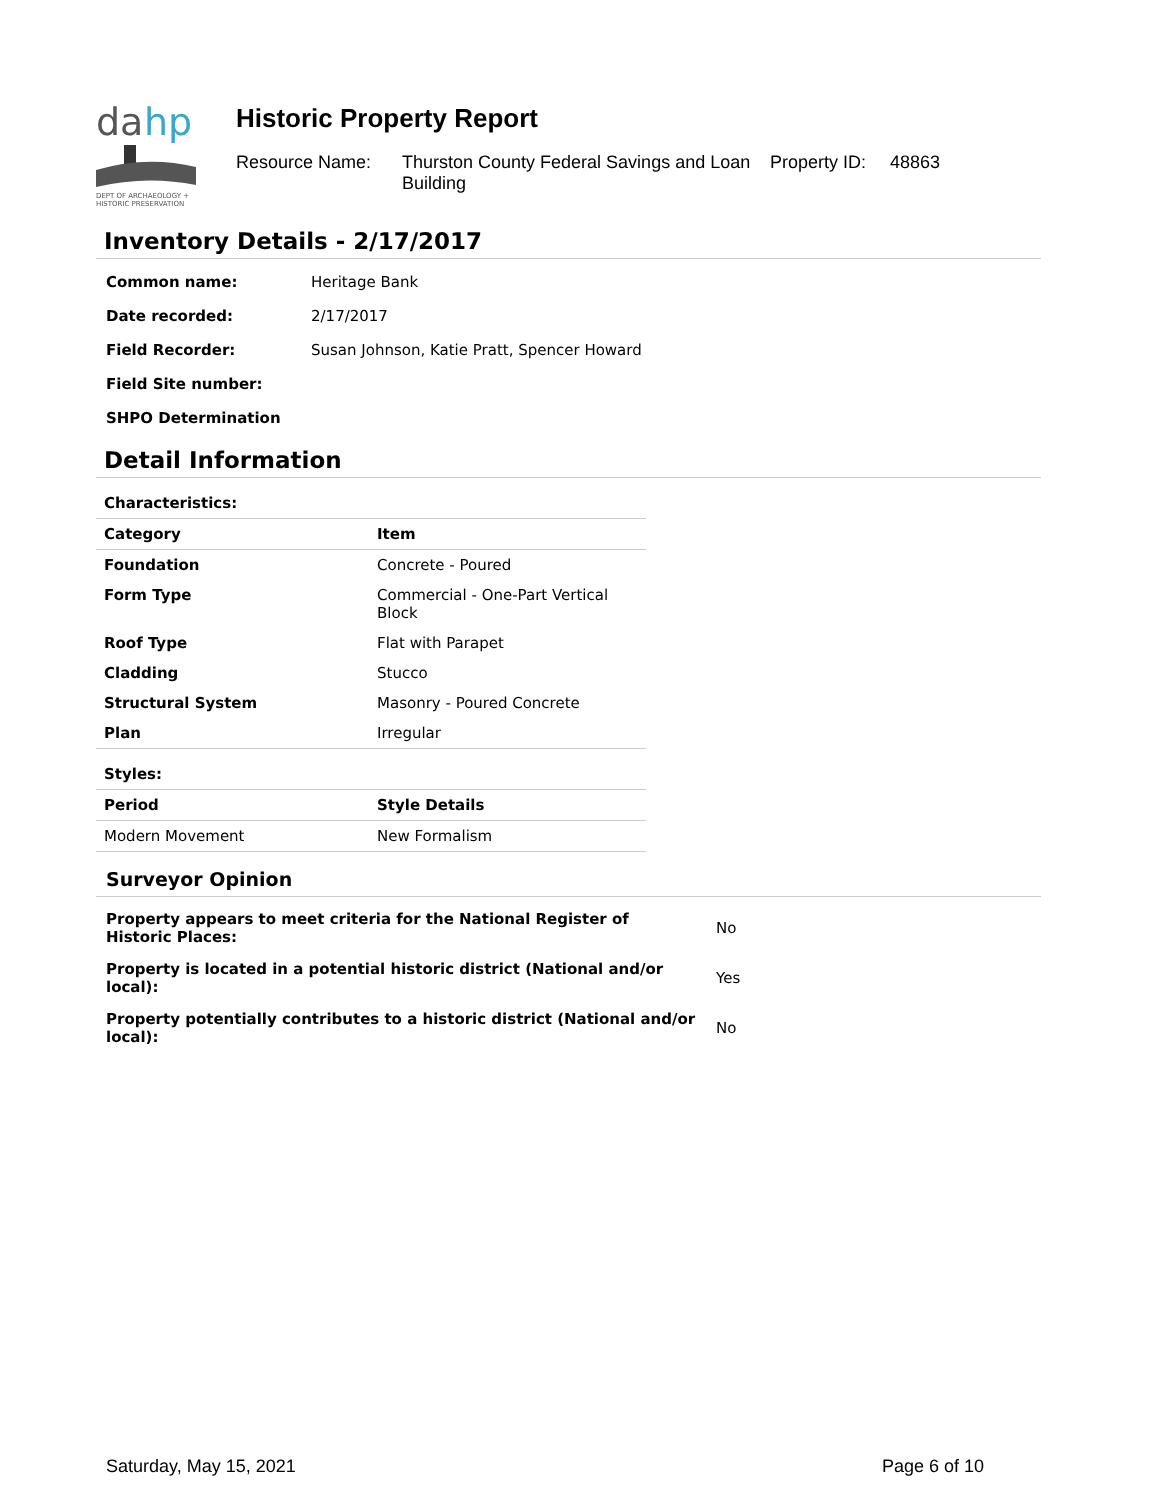da
hp
DEPT OF ARCHAEOLOGY +
HISTORIC PRESERVATION
Historic Property Report
Resource Name: Thurston County Federal Savings and Loan Building Property ID: 48863
Inventory Details - 2/17/2017
| Common name: | Heritage Bank |
| Date recorded: | 2/17/2017 |
| Field Recorder: | Susan Johnson, Katie Pratt, Spencer Howard |
| Field Site number: | |
| SHPO Determination | |
Detail Information
| Characteristics: | |
| Category | Item |
| Foundation | Concrete - Poured |
| Form Type | Commercial - One-Part Vertical Block |
| Roof Type | Flat with Parapet |
| Cladding | Stucco |
| Structural System | Masonry - Poured Concrete |
| Plan | Irregular |
| Styles: | |
| Period | Style Details |
| Modern Movement | New Formalism |
Surveyor Opinion
| Property appears to meet criteria for the National Register of Historic Places: | No |
| Property is located in a potential historic district (National and/or local): | Yes |
| Property potentially contributes to a historic district (National and/or local): | No |
Saturday, May 15, 2021 Page 6 of 10